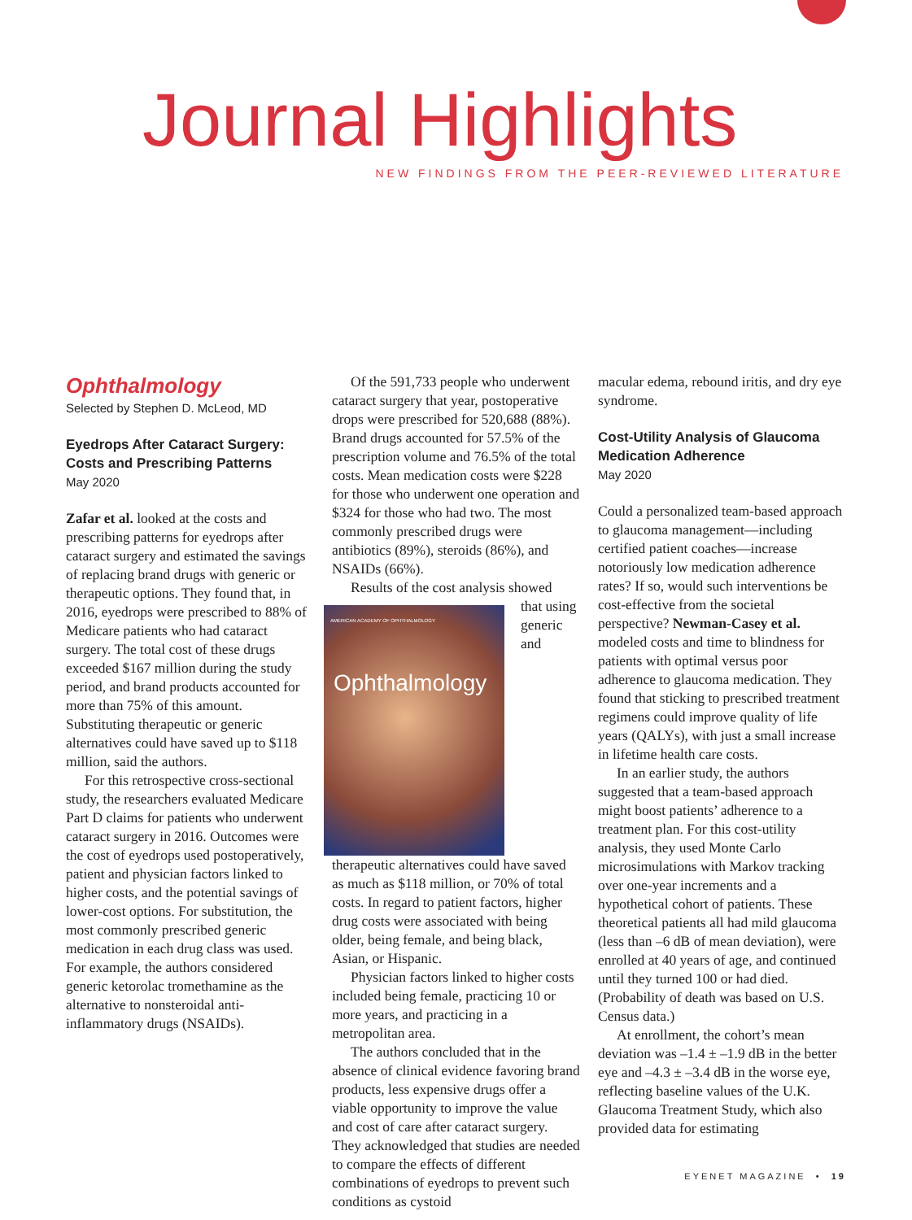Journal Highlights
NEW FINDINGS FROM THE PEER-REVIEWED LITERATURE
Ophthalmology
Selected by Stephen D. McLeod, MD
Eyedrops After Cataract Surgery: Costs and Prescribing Patterns
May 2020
Zafar et al. looked at the costs and prescribing patterns for eyedrops after cataract surgery and estimated the savings of replacing brand drugs with generic or therapeutic options. They found that, in 2016, eyedrops were prescribed to 88% of Medicare patients who had cataract surgery. The total cost of these drugs exceeded $167 million during the study period, and brand products accounted for more than 75% of this amount. Substituting therapeutic or generic alternatives could have saved up to $118 million, said the authors.
For this retrospective cross-sectional study, the researchers evaluated Medicare Part D claims for patients who underwent cataract surgery in 2016. Outcomes were the cost of eyedrops used postoperatively, patient and physician factors linked to higher costs, and the potential savings of lower-cost options. For substitution, the most commonly prescribed generic medication in each drug class was used. For example, the authors considered generic ketorolac tromethamine as the alternative to nonsteroidal anti-inflammatory drugs (NSAIDs).
Of the 591,733 people who underwent cataract surgery that year, postoperative drops were prescribed for 520,688 (88%). Brand drugs accounted for 57.5% of the prescription volume and 76.5% of the total costs. Mean medication costs were $228 for those who underwent one operation and $324 for those who had two. The most commonly prescribed drugs were antibiotics (89%), steroids (86%), and NSAIDs (66%).
Results of the cost analysis showed
AMERICAN ACADEMY OF OPHTHALMOLOGY
Ophthalmology
that using generic and therapeutic alternatives could have saved as much as $118 million, or 70% of total costs. In regard to patient factors, higher drug costs were associated with being older, being female, and being black, Asian, or Hispanic.
Physician factors linked to higher costs included being female, practicing 10 or more years, and practicing in a metropolitan area.
The authors concluded that in the absence of clinical evidence favoring brand products, less expensive drugs offer a viable opportunity to improve the value and cost of care after cataract surgery. They acknowledged that studies are needed to compare the effects of different combinations of eyedrops to prevent such conditions as cystoid
macular edema, rebound iritis, and dry eye syndrome.
Cost-Utility Analysis of Glaucoma Medication Adherence
May 2020
Could a personalized team-based approach to glaucoma management—including certified patient coaches—increase notoriously low medication adherence rates? If so, would such interventions be cost-effective from the societal perspective? Newman-Casey et al. modeled costs and time to blindness for patients with optimal versus poor adherence to glaucoma medication. They found that sticking to prescribed treatment regimens could improve quality of life years (QALYs), with just a small increase in lifetime health care costs.
In an earlier study, the authors suggested that a team-based approach might boost patients’ adherence to a treatment plan. For this cost-utility analysis, they used Monte Carlo microsimulations with Markov tracking over one-year increments and a hypothetical cohort of patients. These theoretical patients all had mild glaucoma (less than –6 dB of mean deviation), were enrolled at 40 years of age, and continued until they turned 100 or had died. (Probability of death was based on U.S. Census data.)
At enrollment, the cohort’s mean deviation was –1.4 ± –1.9 dB in the better eye and –4.3 ± –3.4 dB in the worse eye, reflecting baseline values of the U.K. Glaucoma Treatment Study, which also provided data for estimating
EYENET MAGAZINE • 19